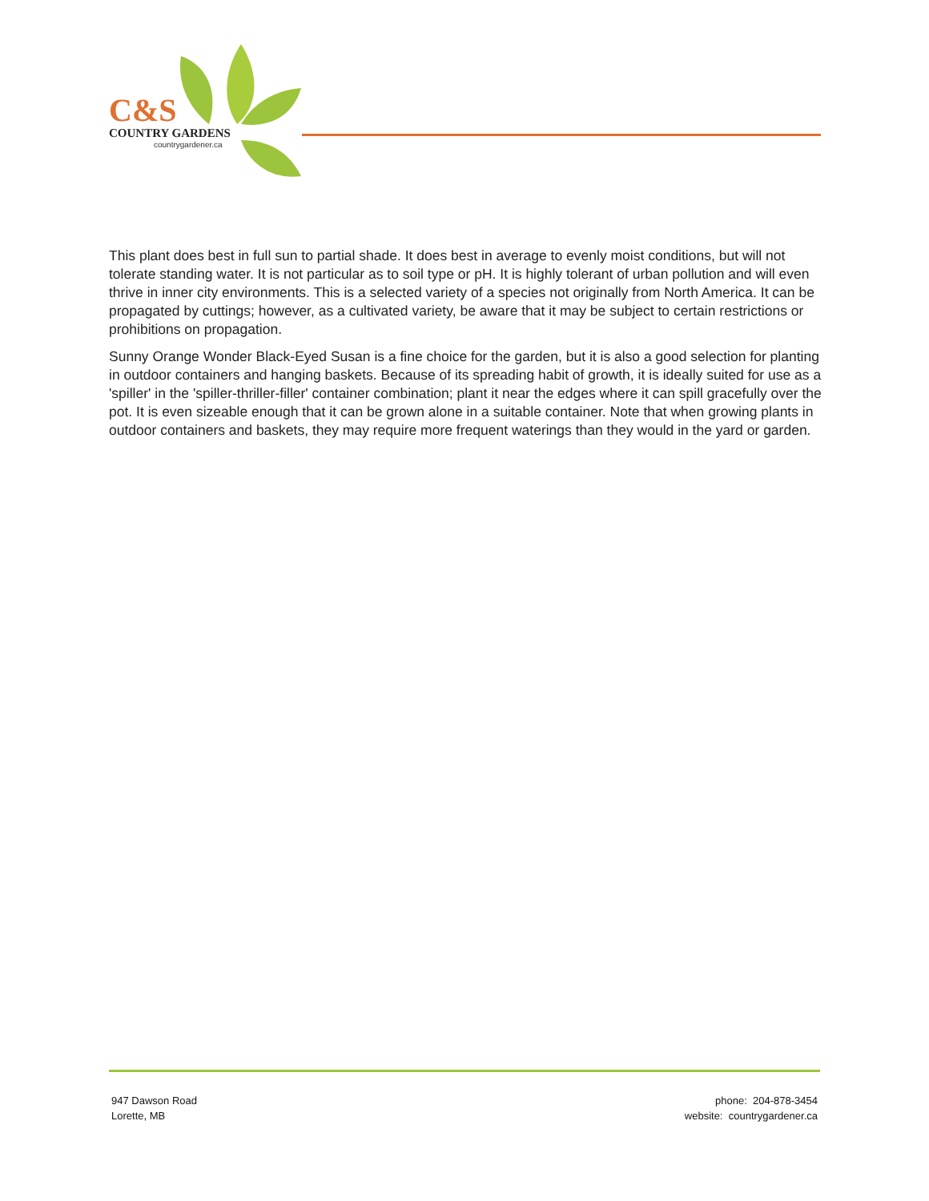C&S
COUNTRY GARDENS
countrygardener.ca
This plant does best in full sun to partial shade. It does best in average to evenly moist conditions, but will not tolerate standing water. It is not particular as to soil type or pH. It is highly tolerant of urban pollution and will even thrive in inner city environments. This is a selected variety of a species not originally from North America. It can be propagated by cuttings; however, as a cultivated variety, be aware that it may be subject to certain restrictions or prohibitions on propagation.
Sunny Orange Wonder Black-Eyed Susan is a fine choice for the garden, but it is also a good selection for planting in outdoor containers and hanging baskets. Because of its spreading habit of growth, it is ideally suited for use as a 'spiller' in the 'spiller-thriller-filler' container combination; plant it near the edges where it can spill gracefully over the pot. It is even sizeable enough that it can be grown alone in a suitable container. Note that when growing plants in outdoor containers and baskets, they may require more frequent waterings than they would in the yard or garden.
947 Dawson Road
Lorette, MB
phone: 204-878-3454
website: countrygardener.ca